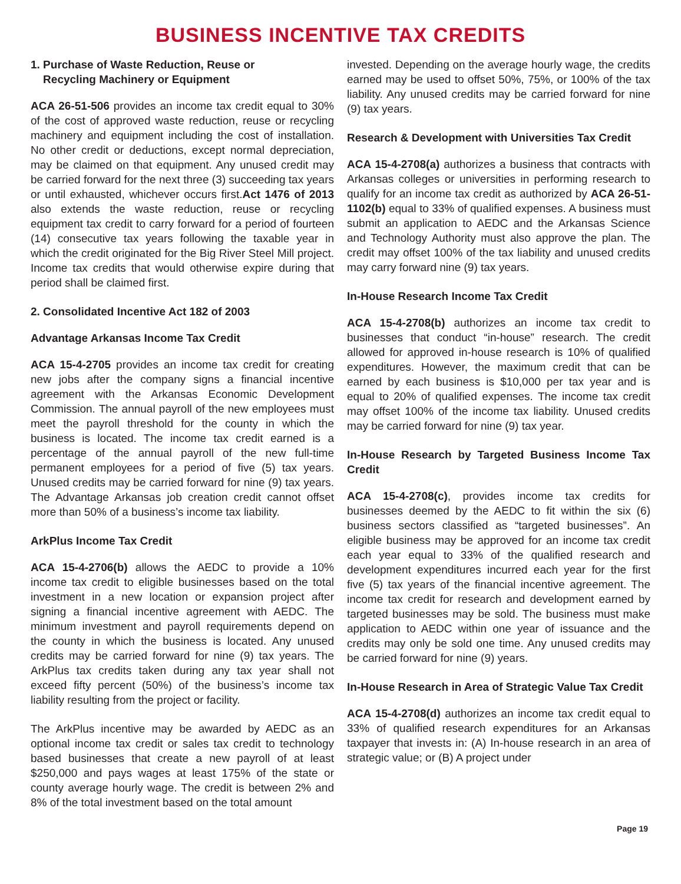BUSINESS INCENTIVE TAX CREDITS
1. Purchase of Waste Reduction, Reuse or
Recycling Machinery or Equipment
ACA 26-51-506 provides an income tax credit equal to 30% of the cost of approved waste reduction, reuse or recycling machinery and equipment including the cost of installation. No other credit or deductions, except normal depreciation, may be claimed on that equipment. Any unused credit may be carried forward for the next three (3) succeeding tax years or until exhausted, whichever occurs first.Act 1476 of 2013 also extends the waste reduction, reuse or recycling equipment tax credit to carry forward for a period of fourteen (14) consecutive tax years following the taxable year in which the credit originated for the Big River Steel Mill project. Income tax credits that would otherwise expire during that period shall be claimed first.
2. Consolidated Incentive Act 182 of 2003
Advantage Arkansas Income Tax Credit
ACA 15-4-2705 provides an income tax credit for creating new jobs after the company signs a financial incentive agreement with the Arkansas Economic Development Commission. The annual payroll of the new employees must meet the payroll threshold for the county in which the business is located. The income tax credit earned is a percentage of the annual payroll of the new full-time permanent employees for a period of five (5) tax years. Unused credits may be carried forward for nine (9) tax years. The Advantage Arkansas job creation credit cannot offset more than 50% of a business’s income tax liability.
ArkPlus Income Tax Credit
ACA 15-4-2706(b) allows the AEDC to provide a 10% income tax credit to eligible businesses based on the total investment in a new location or expansion project after signing a financial incentive agreement with AEDC. The minimum investment and payroll requirements depend on the county in which the business is located. Any unused credits may be carried forward for nine (9) tax years. The ArkPlus tax credits taken during any tax year shall not exceed fifty percent (50%) of the business’s income tax liability resulting from the project or facility.
The ArkPlus incentive may be awarded by AEDC as an optional income tax credit or sales tax credit to technology based businesses that create a new payroll of at least $250,000 and pays wages at least 175% of the state or county average hourly wage. The credit is between 2% and 8% of the total investment based on the total amount
invested. Depending on the average hourly wage, the credits earned may be used to offset 50%, 75%, or 100% of the tax liability. Any unused credits may be carried forward for nine (9) tax years.
Research & Development with Universities Tax Credit
ACA 15-4-2708(a) authorizes a business that contracts with Arkansas colleges or universities in performing research to qualify for an income tax credit as authorized by ACA 26-51-1102(b) equal to 33% of qualified expenses. A business must submit an application to AEDC and the Arkansas Science and Technology Authority must also approve the plan. The credit may offset 100% of the tax liability and unused credits may carry forward nine (9) tax years.
In-House Research Income Tax Credit
ACA 15-4-2708(b) authorizes an income tax credit to businesses that conduct “in-house” research. The credit allowed for approved in-house research is 10% of qualified expenditures. However, the maximum credit that can be earned by each business is $10,000 per tax year and is equal to 20% of qualified expenses. The income tax credit may offset 100% of the income tax liability. Unused credits may be carried forward for nine (9) tax year.
In-House Research by Targeted Business Income Tax Credit
ACA 15-4-2708(c), provides income tax credits for businesses deemed by the AEDC to fit within the six (6) business sectors classified as “targeted businesses”. An eligible business may be approved for an income tax credit each year equal to 33% of the qualified research and development expenditures incurred each year for the first five (5) tax years of the financial incentive agreement. The income tax credit for research and development earned by targeted businesses may be sold. The business must make application to AEDC within one year of issuance and the credits may only be sold one time. Any unused credits may be carried forward for nine (9) years.
In-House Research in Area of Strategic Value Tax Credit
ACA 15-4-2708(d) authorizes an income tax credit equal to 33% of qualified research expenditures for an Arkansas taxpayer that invests in: (A) In-house research in an area of strategic value; or (B) A project under
Page 19